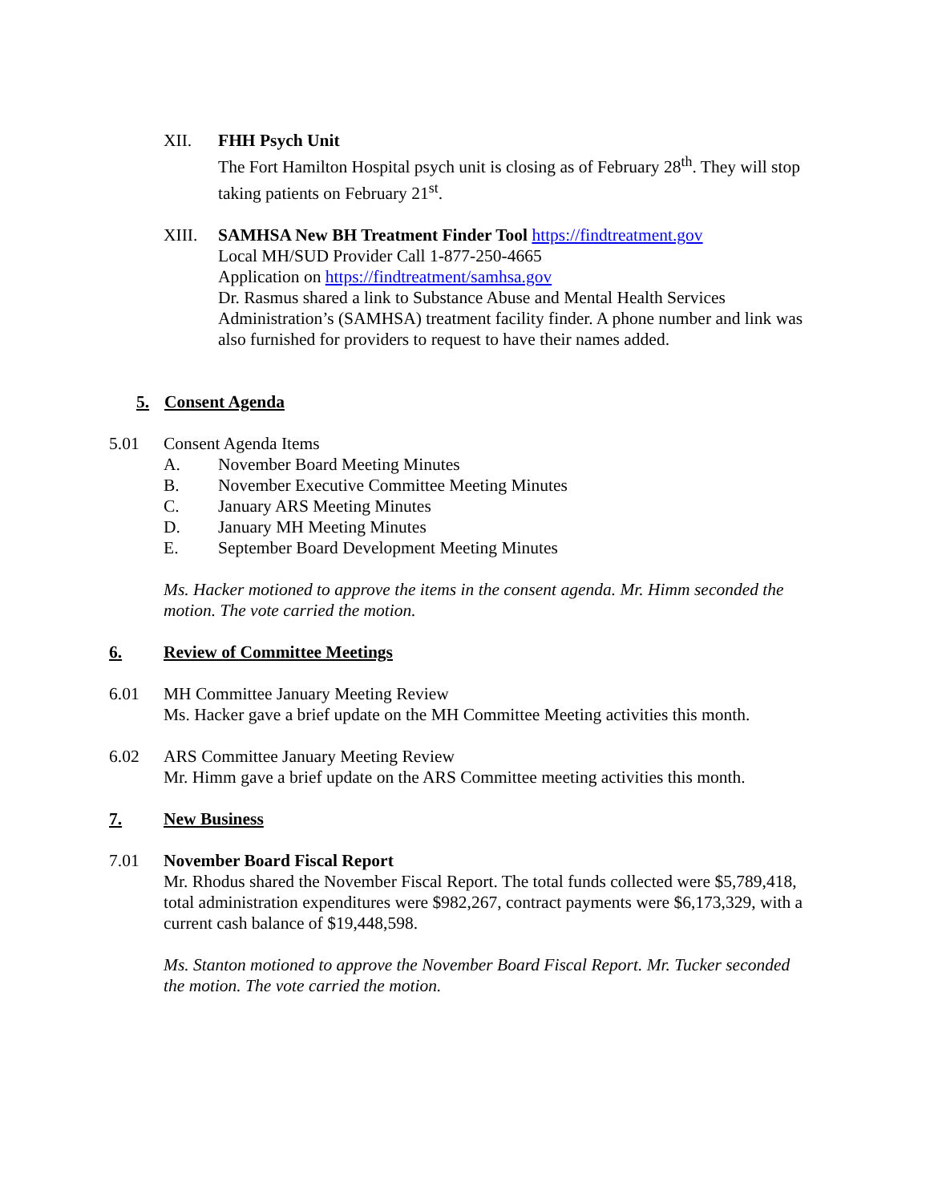XII. FHH Psych Unit
The Fort Hamilton Hospital psych unit is closing as of February 28<sup>th</sup>. They will stop taking patients on February 21<sup>st</sup>.
XIII. SAMHSA New BH Treatment Finder Tool https://findtreatment.gov
Local MH/SUD Provider Call 1-877-250-4665
Application on https://findtreatment/samhsa.gov
Dr. Rasmus shared a link to Substance Abuse and Mental Health Services Administration’s (SAMHSA) treatment facility finder. A phone number and link was also furnished for providers to request to have their names added.
5. Consent Agenda
5.01 Consent Agenda Items
A. November Board Meeting Minutes
B. November Executive Committee Meeting Minutes
C. January ARS Meeting Minutes
D. January MH Meeting Minutes
E. September Board Development Meeting Minutes
Ms. Hacker motioned to approve the items in the consent agenda. Mr. Himm seconded the motion. The vote carried the motion.
6. Review of Committee Meetings
6.01 MH Committee January Meeting Review
Ms. Hacker gave a brief update on the MH Committee Meeting activities this month.
6.02 ARS Committee January Meeting Review
Mr. Himm gave a brief update on the ARS Committee meeting activities this month.
7. New Business
7.01 November Board Fiscal Report
Mr. Rhodus shared the November Fiscal Report. The total funds collected were $5,789,418, total administration expenditures were $982,267, contract payments were $6,173,329, with a current cash balance of $19,448,598.
Ms. Stanton motioned to approve the November Board Fiscal Report. Mr. Tucker seconded the motion. The vote carried the motion.